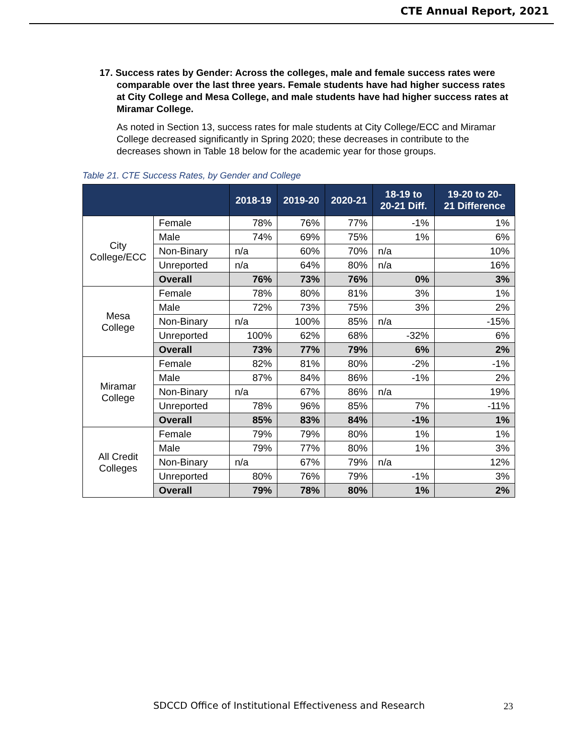CTE Annual Report, 2021
17. Success rates by Gender: Across the colleges, male and female success rates were comparable over the last three years. Female students have had higher success rates at City College and Mesa College, and male students have had higher success rates at Miramar College.
As noted in Section 13, success rates for male students at City College/ECC and Miramar College decreased significantly in Spring 2020; these decreases in contribute to the decreases shown in Table 18 below for the academic year for those groups.
Table 21. CTE Success Rates, by Gender and College
| | | 2018-19 | 2019-20 | 2020-21 | 18-19 to 20-21 Diff. | 19-20 to 20- 21 Difference |
| --- | --- | --- | --- | --- | --- | --- |
| City College/ECC | Female | 78% | 76% | 77% | -1% | 1% |
| | Male | 74% | 69% | 75% | 1% | 6% |
| | Non-Binary | n/a | 60% | 70% | n/a | 10% |
| | Unreported | n/a | 64% | 80% | n/a | 16% |
| | Overall | 76% | 73% | 76% | 0% | 3% |
| Mesa College | Female | 78% | 80% | 81% | 3% | 1% |
| | Male | 72% | 73% | 75% | 3% | 2% |
| | Non-Binary | n/a | 100% | 85% | n/a | -15% |
| | Unreported | 100% | 62% | 68% | -32% | 6% |
| | Overall | 73% | 77% | 79% | 6% | 2% |
| Miramar College | Female | 82% | 81% | 80% | -2% | -1% |
| | Male | 87% | 84% | 86% | -1% | 2% |
| | Non-Binary | n/a | 67% | 86% | n/a | 19% |
| | Unreported | 78% | 96% | 85% | 7% | -11% |
| | Overall | 85% | 83% | 84% | -1% | 1% |
| All Credit Colleges | Female | 79% | 79% | 80% | 1% | 1% |
| | Male | 79% | 77% | 80% | 1% | 3% |
| | Non-Binary | n/a | 67% | 79% | n/a | 12% |
| | Unreported | 80% | 76% | 79% | -1% | 3% |
| | Overall | 79% | 78% | 80% | 1% | 2% |
SDCCD Office of Institutional Effectiveness and Research
23